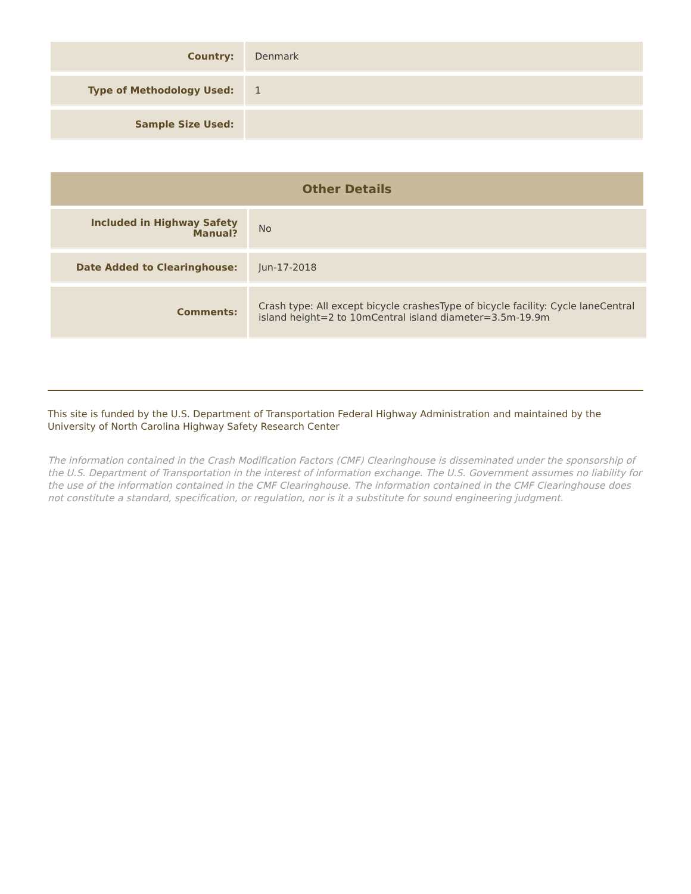| Country: | Denmark |
| Type of Methodology Used: | 1 |
| Sample Size Used: | |
| Other Details |
| --- |
| Included in Highway Safety Manual? | No |
| Date Added to Clearinghouse: | Jun-17-2018 |
| Comments: | Crash type: All except bicycle crashesType of bicycle facility: Cycle laneCentral island height=2 to 10mCentral island diameter=3.5m-19.9m |
This site is funded by the U.S. Department of Transportation Federal Highway Administration and maintained by the University of North Carolina Highway Safety Research Center
The information contained in the Crash Modification Factors (CMF) Clearinghouse is disseminated under the sponsorship of the U.S. Department of Transportation in the interest of information exchange. The U.S. Government assumes no liability for the use of the information contained in the CMF Clearinghouse. The information contained in the CMF Clearinghouse does not constitute a standard, specification, or regulation, nor is it a substitute for sound engineering judgment.